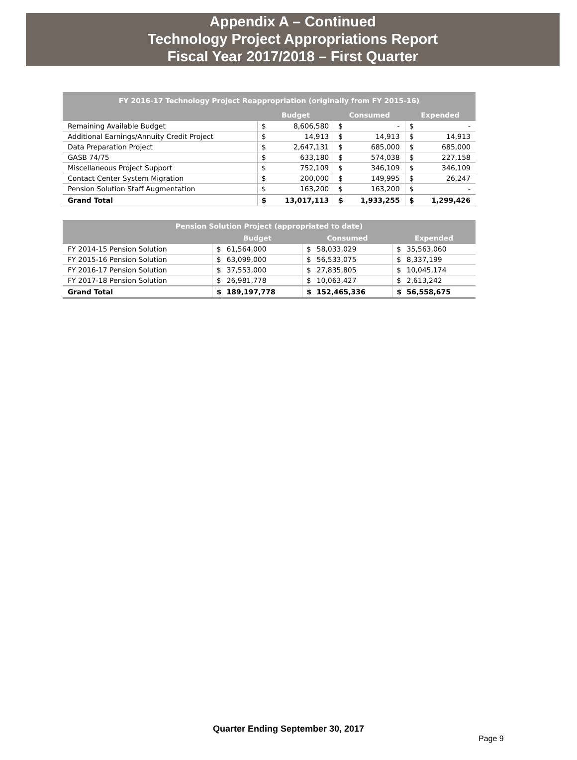Appendix A – Continued
Technology Project Appropriations Report
Fiscal Year 2017/2018 – First Quarter
| FY 2016-17 Technology Project Reappropriation (originally from FY 2015-16) | | | | | | |
| --- | --- | --- | --- | --- | --- | --- |
| | Budget | | Consumed | | Expended | |
| Remaining Available Budget | $ | 8,606,580 | $ | - | $ | - |
| Additional Earnings/Annuity Credit Project | $ | 14,913 | $ | 14,913 | $ | 14,913 |
| Data Preparation Project | $ | 2,647,131 | $ | 685,000 | $ | 685,000 |
| GASB 74/75 | $ | 633,180 | $ | 574,038 | $ | 227,158 |
| Miscellaneous Project Support | $ | 752,109 | $ | 346,109 | $ | 346,109 |
| Contact Center System Migration | $ | 200,000 | $ | 149,995 | $ | 26,247 |
| Pension Solution Staff Augmentation | $ | 163,200 | $ | 163,200 | $ | - |
| Grand Total | $ | 13,017,113 | $ | 1,933,255 | $ | 1,299,426 |
| Pension Solution Project (appropriated to date) | | | | | | |
| --- | --- | --- | --- | --- | --- | --- |
| | Budget | | Consumed | | Expended | |
| FY 2014-15 Pension Solution | $ | 61,564,000 | $ | 58,033,029 | $ | 35,563,060 |
| FY 2015-16 Pension Solution | $ | 63,099,000 | $ | 56,533,075 | $ | 8,337,199 |
| FY 2016-17 Pension Solution | $ | 37,553,000 | $ | 27,835,805 | $ | 10,045,174 |
| FY 2017-18 Pension Solution | $ | 26,981,778 | $ | 10,063,427 | $ | 2,613,242 |
| Grand Total | $ | 189,197,778 | $ | 152,465,336 | $ | 56,558,675 |
Quarter Ending September 30, 2017
Page 9